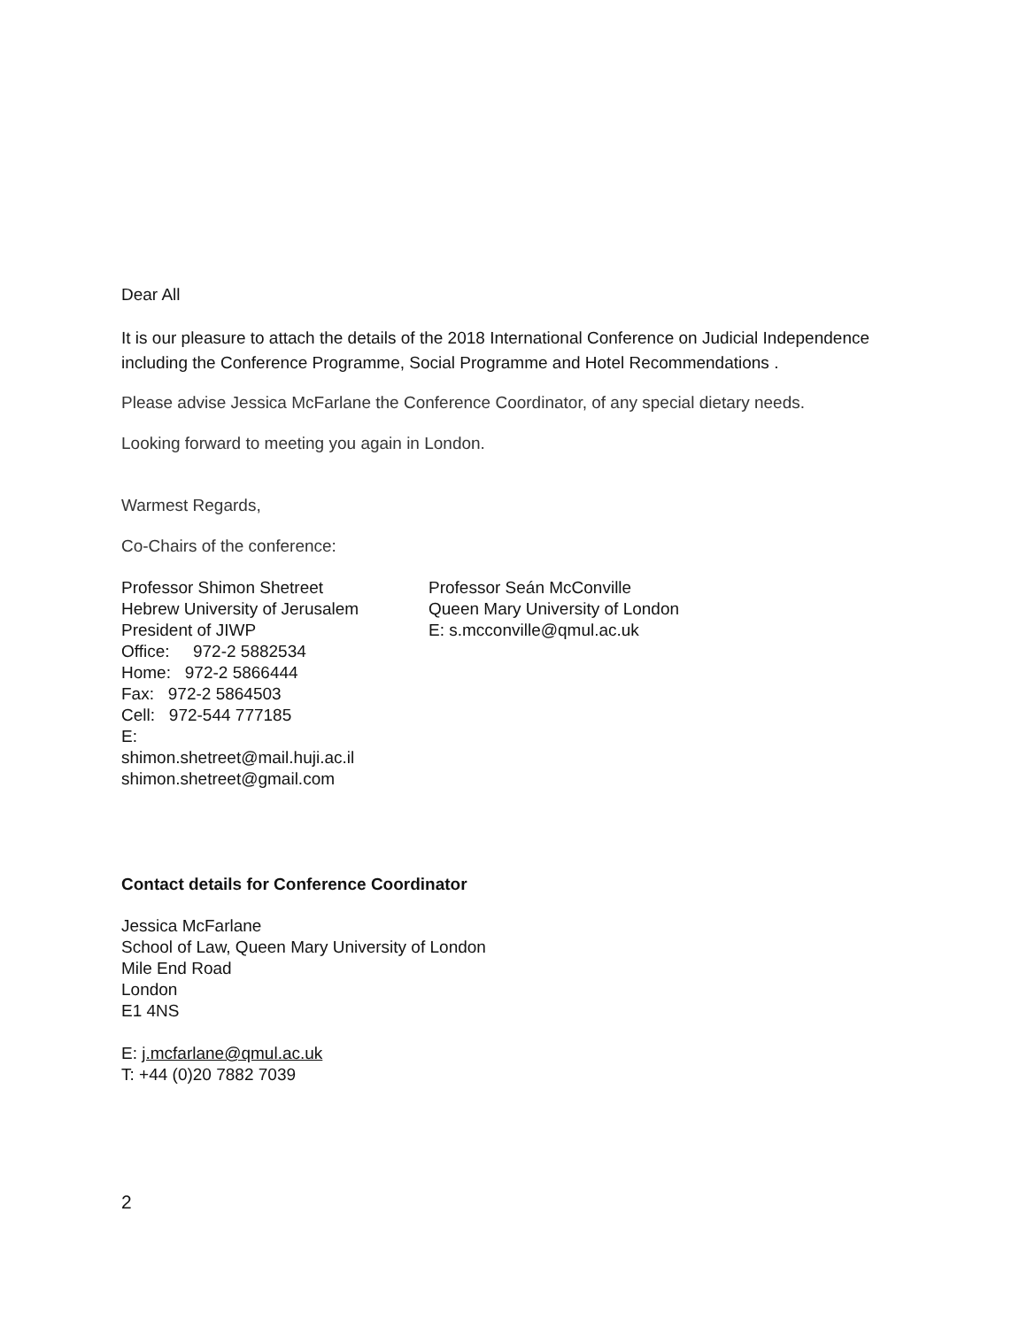Dear All
It is our pleasure to attach the details of the 2018 International Conference on Judicial Independence including the Conference Programme, Social Programme and Hotel Recommendations .
Please advise Jessica McFarlane the Conference Coordinator, of any special dietary needs.
Looking forward to meeting you again in London.
Warmest Regards,
Co-Chairs of the conference:
Professor Shimon Shetreet
Hebrew University of Jerusalem
President of JIWP
Office: 972-2 5882534
Home: 972-2 5866444
Fax: 972-2 5864503
Cell: 972-544 777185
E:
shimon.shetreet@mail.huji.ac.il
shimon.shetreet@gmail.com
Professor Seán McConville
Queen Mary University of London
E: s.mcconville@qmul.ac.uk
Contact details for Conference Coordinator
Jessica McFarlane
School of Law, Queen Mary University of London
Mile End Road
London
E1 4NS
E: j.mcfarlane@qmul.ac.uk
T: +44 (0)20 7882 7039
2